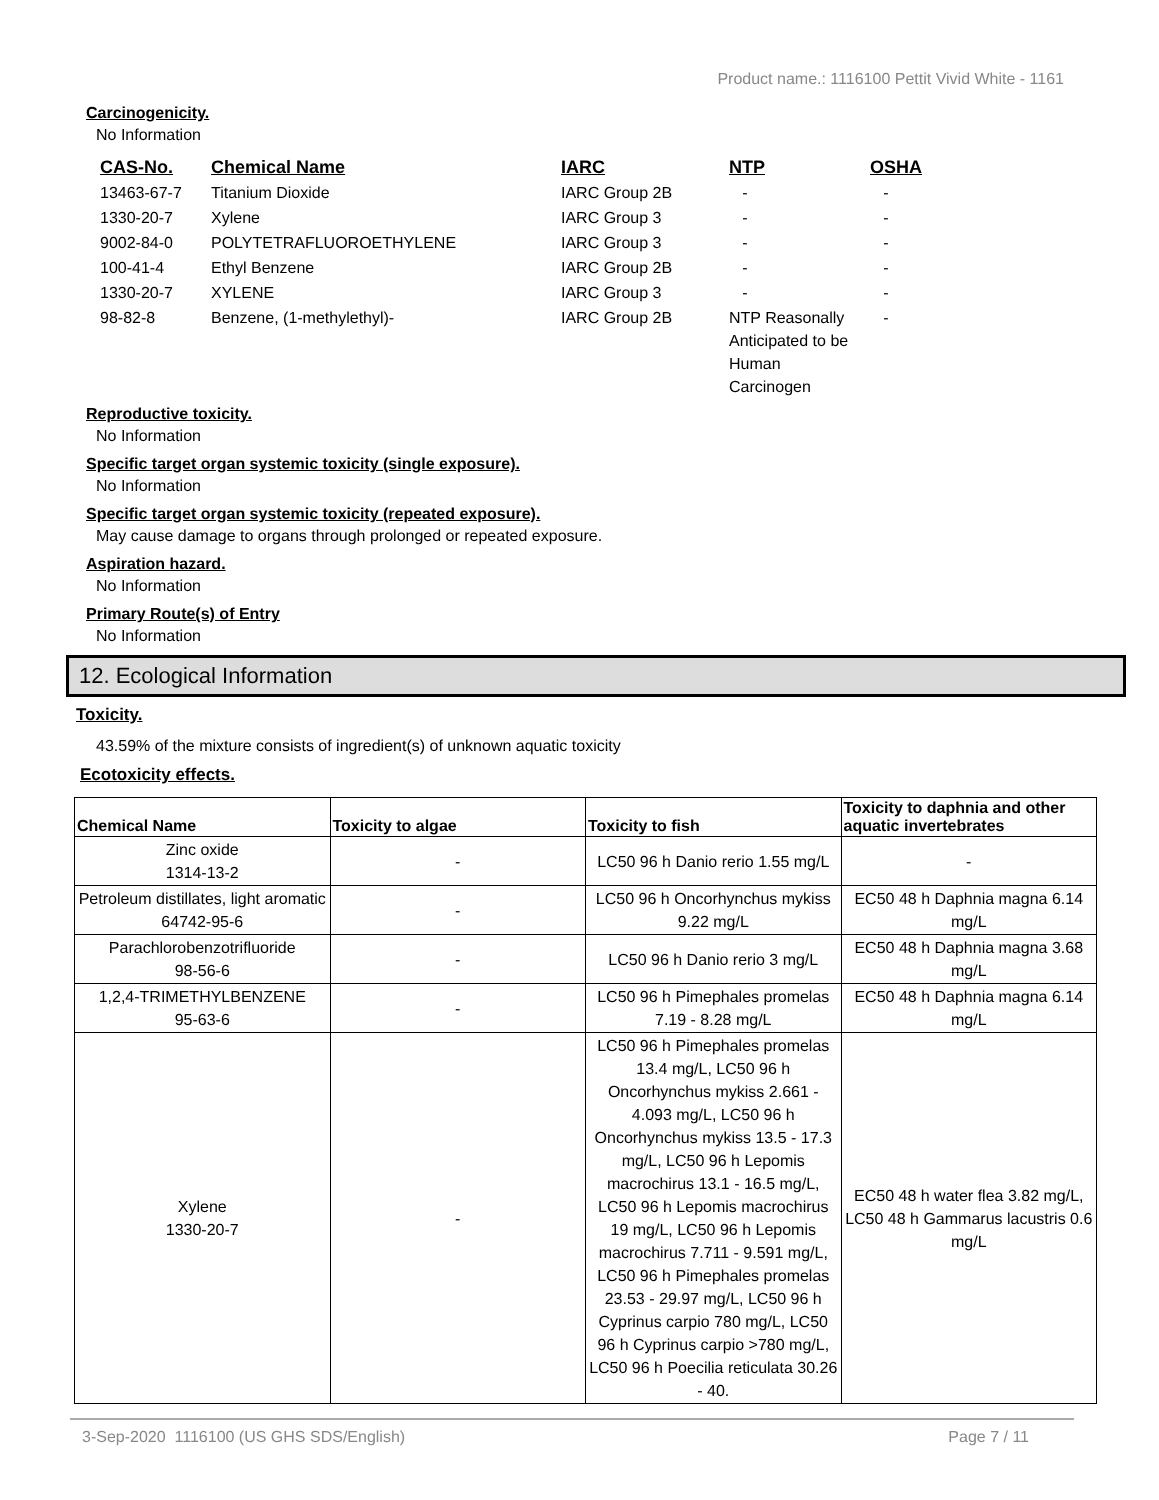Product name.: 1116100 Pettit Vivid White - 1161
Carcinogenicity.
No Information
| CAS-No. | Chemical Name | IARC | NTP | OSHA |
| --- | --- | --- | --- | --- |
| 13463-67-7 | Titanium Dioxide | IARC Group 2B | - | - |
| 1330-20-7 | Xylene | IARC Group 3 | - | - |
| 9002-84-0 | POLYTETRAFLUOROETHYLENE | IARC Group 3 | - | - |
| 100-41-4 | Ethyl Benzene | IARC Group 2B | - | - |
| 1330-20-7 | XYLENE | IARC Group 3 | - | - |
| 98-82-8 | Benzene, (1-methylethyl)- | IARC Group 2B | NTP Reasonally Anticipated to be Human Carcinogen | - |
Reproductive toxicity.
No Information
Specific target organ systemic toxicity (single exposure).
No Information
Specific target organ systemic toxicity (repeated exposure).
May cause damage to organs through prolonged or repeated exposure.
Aspiration hazard.
No Information
Primary Route(s) of Entry
No Information
12. Ecological Information
Toxicity.
43.59% of the mixture consists of ingredient(s) of unknown aquatic toxicity
Ecotoxicity effects.
| Chemical Name | Toxicity to algae | Toxicity to fish | Toxicity to daphnia and other aquatic invertebrates |
| --- | --- | --- | --- |
| Zinc oxide 1314-13-2 | - | LC50 96 h Danio rerio 1.55 mg/L | - |
| Petroleum distillates, light aromatic 64742-95-6 | - | LC50 96 h Oncorhynchus mykiss 9.22 mg/L | EC50 48 h Daphnia magna 6.14 mg/L |
| Parachlorobenzotrifluoride 98-56-6 | - | LC50 96 h Danio rerio 3 mg/L | EC50 48 h Daphnia magna 3.68 mg/L |
| 1,2,4-TRIMETHYLBENZENE 95-63-6 | - | LC50 96 h Pimephales promelas 7.19 - 8.28 mg/L | EC50 48 h Daphnia magna 6.14 mg/L |
| Xylene 1330-20-7 | - | LC50 96 h Pimephales promelas 13.4 mg/L, LC50 96 h Oncorhynchus mykiss 2.661 - 4.093 mg/L, LC50 96 h Oncorhynchus mykiss 13.5 - 17.3 mg/L, LC50 96 h Lepomis macrochirus 13.1 - 16.5 mg/L, LC50 96 h Lepomis macrochirus 19 mg/L, LC50 96 h Lepomis macrochirus 7.711 - 9.591 mg/L, LC50 96 h Pimephales promelas 23.53 - 29.97 mg/L, LC50 96 h Cyprinus carpio 780 mg/L, LC50 96 h Cyprinus carpio >780 mg/L, LC50 96 h Poecilia reticulata 30.26 - 40. | EC50 48 h water flea 3.82 mg/L, LC50 48 h Gammarus lacustris 0.6 mg/L |
3-Sep-2020 1116100 (US GHS SDS/English) Page 7 / 11